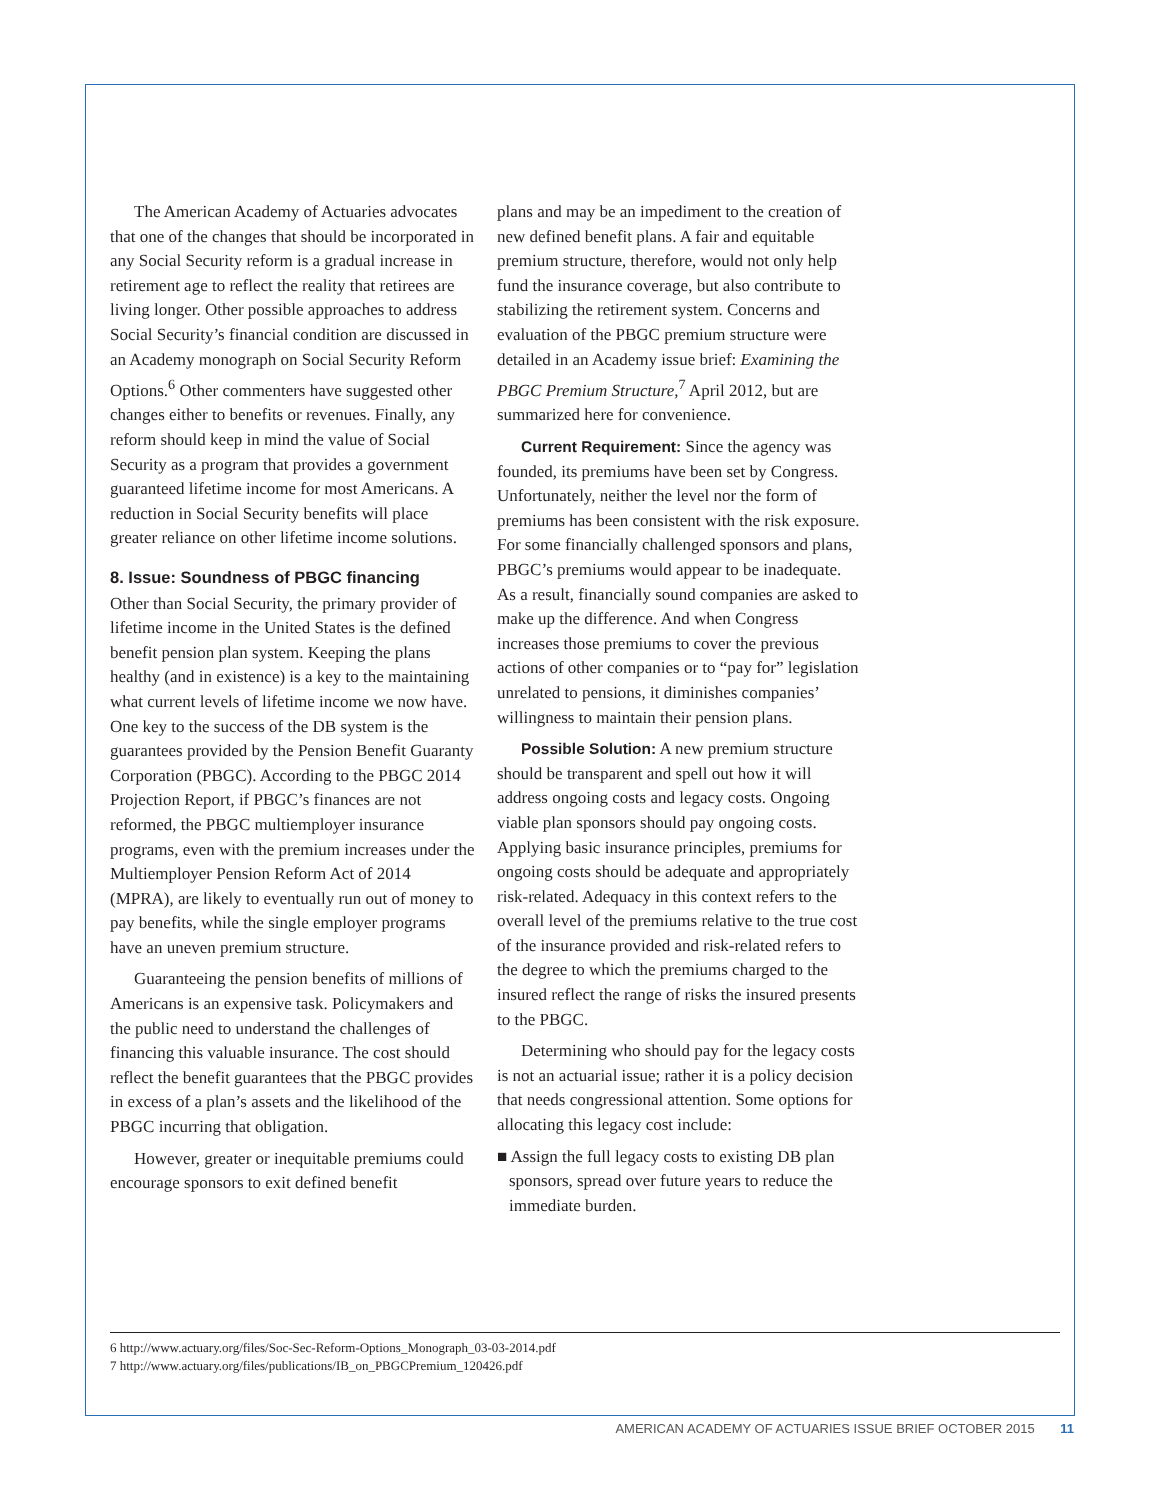The American Academy of Actuaries advocates that one of the changes that should be incorporated in any Social Security reform is a gradual increase in retirement age to reflect the reality that retirees are living longer. Other possible approaches to address Social Security’s financial condition are discussed in an Academy monograph on Social Security Reform Options.<sup>6</sup> Other commenters have suggested other changes either to benefits or revenues. Finally, any reform should keep in mind the value of Social Security as a program that provides a government guaranteed lifetime income for most Americans. A reduction in Social Security benefits will place greater reliance on other lifetime income solutions.
8. Issue: Soundness of PBGC financing
Other than Social Security, the primary provider of lifetime income in the United States is the defined benefit pension plan system. Keeping the plans healthy (and in existence) is a key to the maintaining what current levels of lifetime income we now have. One key to the success of the DB system is the guarantees provided by the Pension Benefit Guaranty Corporation (PBGC). According to the PBGC 2014 Projection Report, if PBGC’s finances are not reformed, the PBGC multiemployer insurance programs, even with the premium increases under the Multiemployer Pension Reform Act of 2014 (MPRA), are likely to eventually run out of money to pay benefits, while the single employer programs have an uneven premium structure.
Guaranteeing the pension benefits of millions of Americans is an expensive task. Policymakers and the public need to understand the challenges of financing this valuable insurance. The cost should reflect the benefit guarantees that the PBGC provides in excess of a plan’s assets and the likelihood of the PBGC incurring that obligation.
However, greater or inequitable premiums could encourage sponsors to exit defined benefit
plans and may be an impediment to the creation of new defined benefit plans. A fair and equitable premium structure, therefore, would not only help fund the insurance coverage, but also contribute to stabilizing the retirement system. Concerns and evaluation of the PBGC premium structure were detailed in an Academy issue brief: Examining the PBGC Premium Structure,<sup>7</sup> April 2012, but are summarized here for convenience.
Current Requirement: Since the agency was founded, its premiums have been set by Congress. Unfortunately, neither the level nor the form of premiums has been consistent with the risk exposure. For some financially challenged sponsors and plans, PBGC’s premiums would appear to be inadequate. As a result, financially sound companies are asked to make up the difference. And when Congress increases those premiums to cover the previous actions of other companies or to “pay for” legislation unrelated to pensions, it diminishes companies’ willingness to maintain their pension plans.
Possible Solution: A new premium structure should be transparent and spell out how it will address ongoing costs and legacy costs. Ongoing viable plan sponsors should pay ongoing costs. Applying basic insurance principles, premiums for ongoing costs should be adequate and appropriately risk-related. Adequacy in this context refers to the overall level of the premiums relative to the true cost of the insurance provided and risk-related refers to the degree to which the premiums charged to the insured reflect the range of risks the insured presents to the PBGC.
Determining who should pay for the legacy costs is not an actuarial issue; rather it is a policy decision that needs congressional attention. Some options for allocating this legacy cost include:
■ Assign the full legacy costs to existing DB plan sponsors, spread over future years to reduce the immediate burden.
6 http://www.actuary.org/files/Soc-Sec-Reform-Options_Monograph_03-03-2014.pdf
7 http://www.actuary.org/files/publications/IB_on_PBGCPremium_120426.pdf
AMERICAN ACADEMY OF ACTUARIES ISSUE BRIEF OCTOBER 2015 11